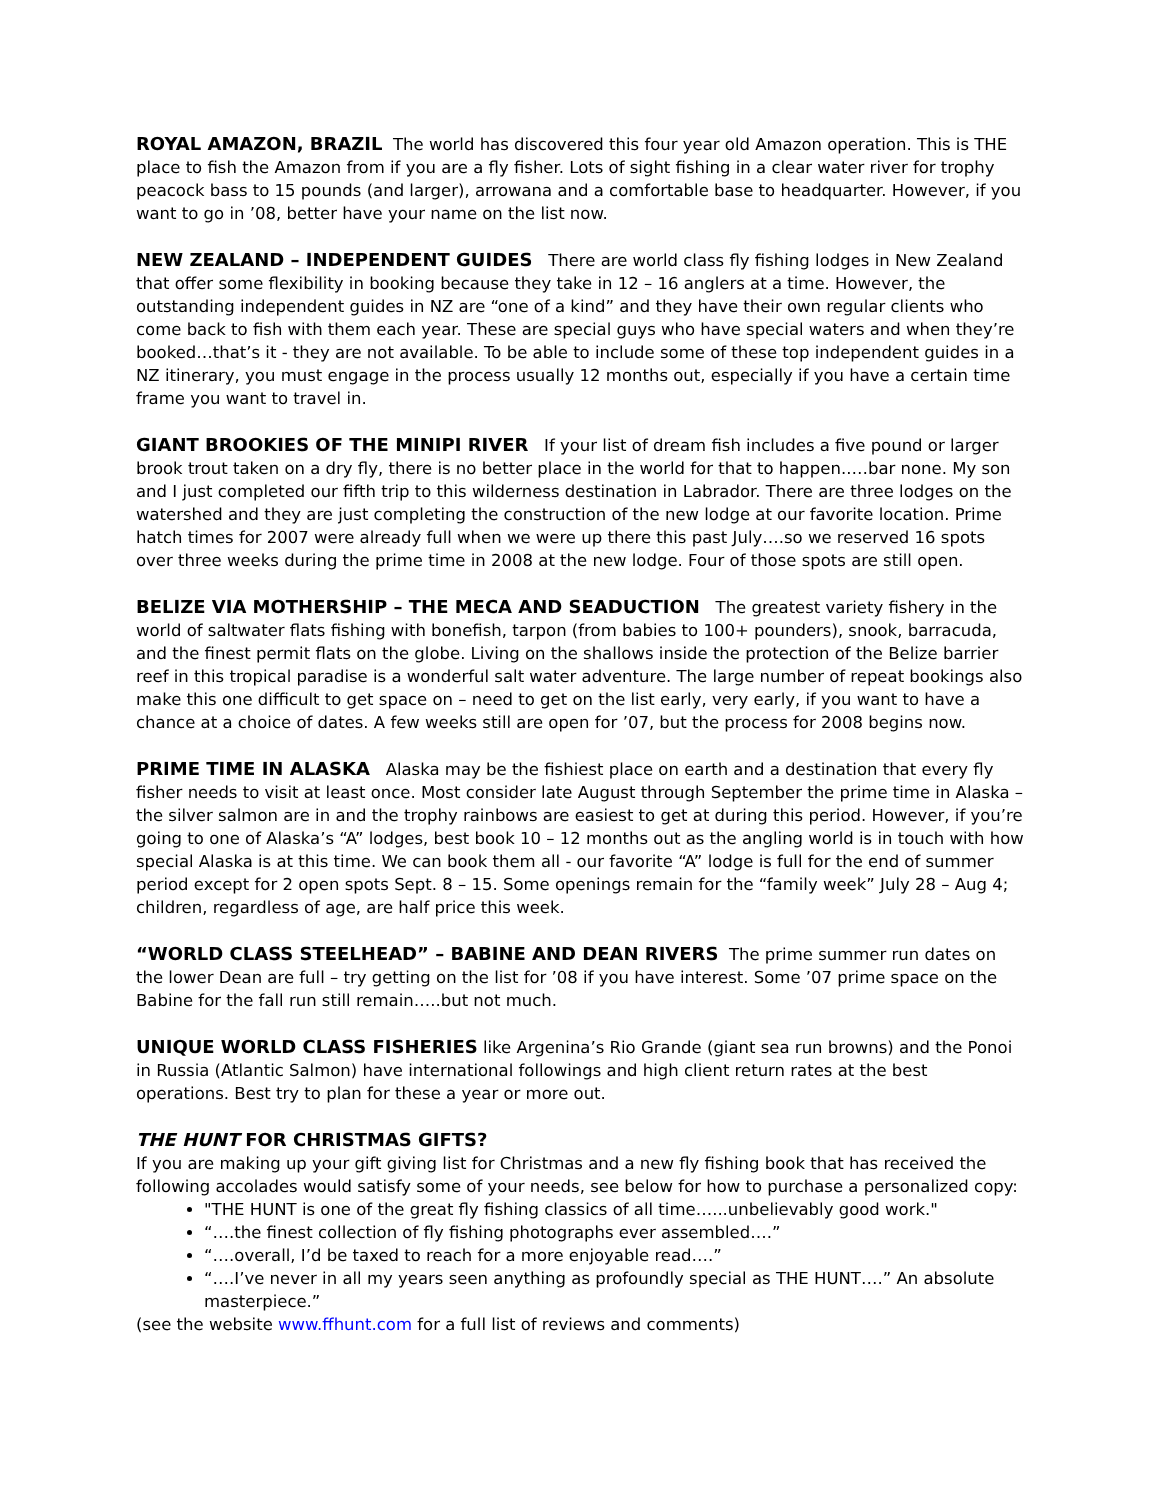ROYAL AMAZON, BRAZIL The world has discovered this four year old Amazon operation. This is THE place to fish the Amazon from if you are a fly fisher. Lots of sight fishing in a clear water river for trophy peacock bass to 15 pounds (and larger), arrowana and a comfortable base to headquarter. However, if you want to go in ’08, better have your name on the list now.
NEW ZEALAND – INDEPENDENT GUIDES There are world class fly fishing lodges in New Zealand that offer some flexibility in booking because they take in 12 – 16 anglers at a time. However, the outstanding independent guides in NZ are “one of a kind” and they have their own regular clients who come back to fish with them each year. These are special guys who have special waters and when they’re booked…that’s it - they are not available. To be able to include some of these top independent guides in a NZ itinerary, you must engage in the process usually 12 months out, especially if you have a certain time frame you want to travel in.
GIANT BROOKIES OF THE MINIPI RIVER If your list of dream fish includes a five pound or larger brook trout taken on a dry fly, there is no better place in the world for that to happen..…bar none. My son and I just completed our fifth trip to this wilderness destination in Labrador. There are three lodges on the watershed and they are just completing the construction of the new lodge at our favorite location. Prime hatch times for 2007 were already full when we were up there this past July….so we reserved 16 spots over three weeks during the prime time in 2008 at the new lodge. Four of those spots are still open.
BELIZE VIA MOTHERSHIP – THE MECA AND SEADUCTION The greatest variety fishery in the world of saltwater flats fishing with bonefish, tarpon (from babies to 100+ pounders), snook, barracuda, and the finest permit flats on the globe. Living on the shallows inside the protection of the Belize barrier reef in this tropical paradise is a wonderful salt water adventure. The large number of repeat bookings also make this one difficult to get space on – need to get on the list early, very early, if you want to have a chance at a choice of dates. A few weeks still are open for ’07, but the process for 2008 begins now.
PRIME TIME IN ALASKA Alaska may be the fishiest place on earth and a destination that every fly fisher needs to visit at least once. Most consider late August through September the prime time in Alaska – the silver salmon are in and the trophy rainbows are easiest to get at during this period. However, if you’re going to one of Alaska’s “A” lodges, best book 10 – 12 months out as the angling world is in touch with how special Alaska is at this time. We can book them all - our favorite “A” lodge is full for the end of summer period except for 2 open spots Sept. 8 – 15. Some openings remain for the “family week” July 28 – Aug 4; children, regardless of age, are half price this week.
“WORLD CLASS STEELHEAD” – BABINE AND DEAN RIVERS The prime summer run dates on the lower Dean are full – try getting on the list for ’08 if you have interest. Some ’07 prime space on the Babine for the fall run still remain…..but not much.
UNIQUE WORLD CLASS FISHERIES like Argenina’s Rio Grande (giant sea run browns) and the Ponoi in Russia (Atlantic Salmon) have international followings and high client return rates at the best operations. Best try to plan for these a year or more out.
THE HUNT FOR CHRISTMAS GIFTS?
If you are making up your gift giving list for Christmas and a new fly fishing book that has received the following accolades would satisfy some of your needs, see below for how to purchase a personalized copy:
"THE HUNT is one of the great fly fishing classics of all time…...unbelievably good work."
“….the finest collection of fly fishing photographs ever assembled….”
“….overall, I’d be taxed to reach for a more enjoyable read….”
“….I’ve never in all my years seen anything as profoundly special as THE HUNT….” An absolute masterpiece.”
(see the website www.ffhunt.com for a full list of reviews and comments)